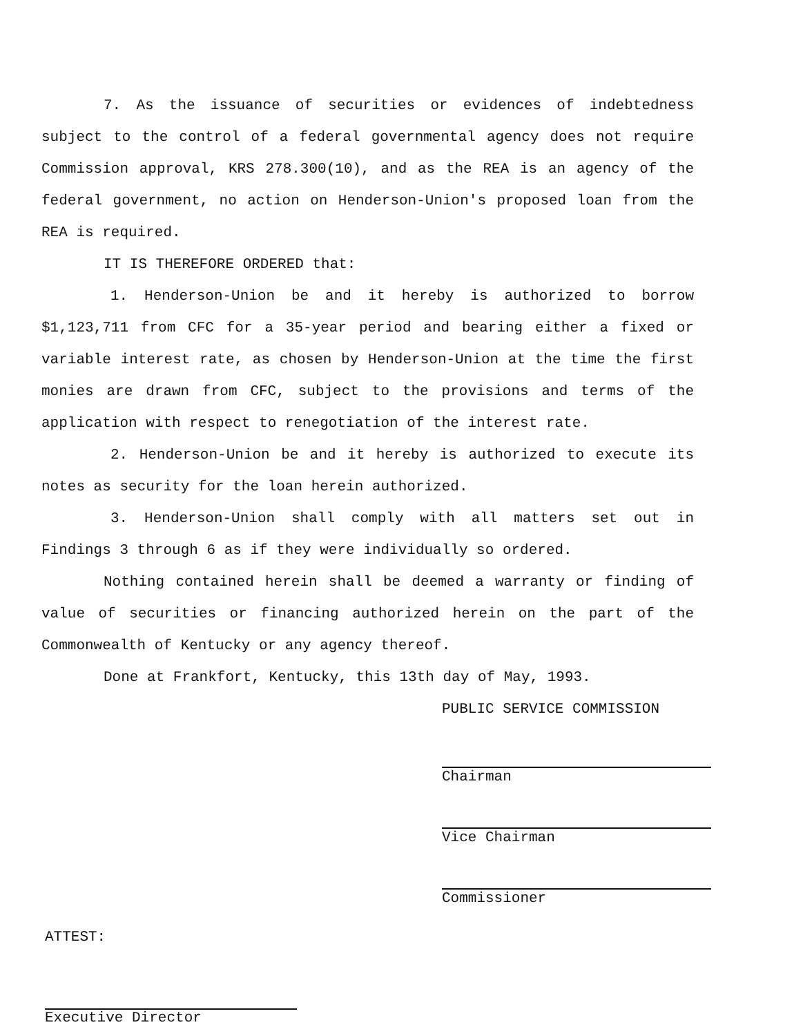7. As the issuance of securities or evidences of indebtedness subject to the control of a federal governmental agency does not require Commission approval, KRS 278.300(10), and as the REA is an agency of the federal government, no action on Henderson-Union's proposed loan from the REA is required.
IT IS THEREFORE ORDERED that:
1. Henderson-Union be and it hereby is authorized to borrow $1,123,711 from CFC for a 35-year period and bearing either a fixed or variable interest rate, as chosen by Henderson-Union at the time the first monies are drawn from CFC, subject to the provisions and terms of the application with respect to renegotiation of the interest rate.
2. Henderson-Union be and it hereby is authorized to execute its notes as security for the loan herein authorized.
3. Henderson-Union shall comply with all matters set out in Findings 3 through 6 as if they were individually so ordered.
Nothing contained herein shall be deemed a warranty or finding of value of securities or financing authorized herein on the part of the Commonwealth of Kentucky or any agency thereof.
Done at Frankfort, Kentucky, this 13th day of May, 1993.
PUBLIC SERVICE COMMISSION
Chairman
Vice Chairman
Commissioner
ATTEST:
Executive Director